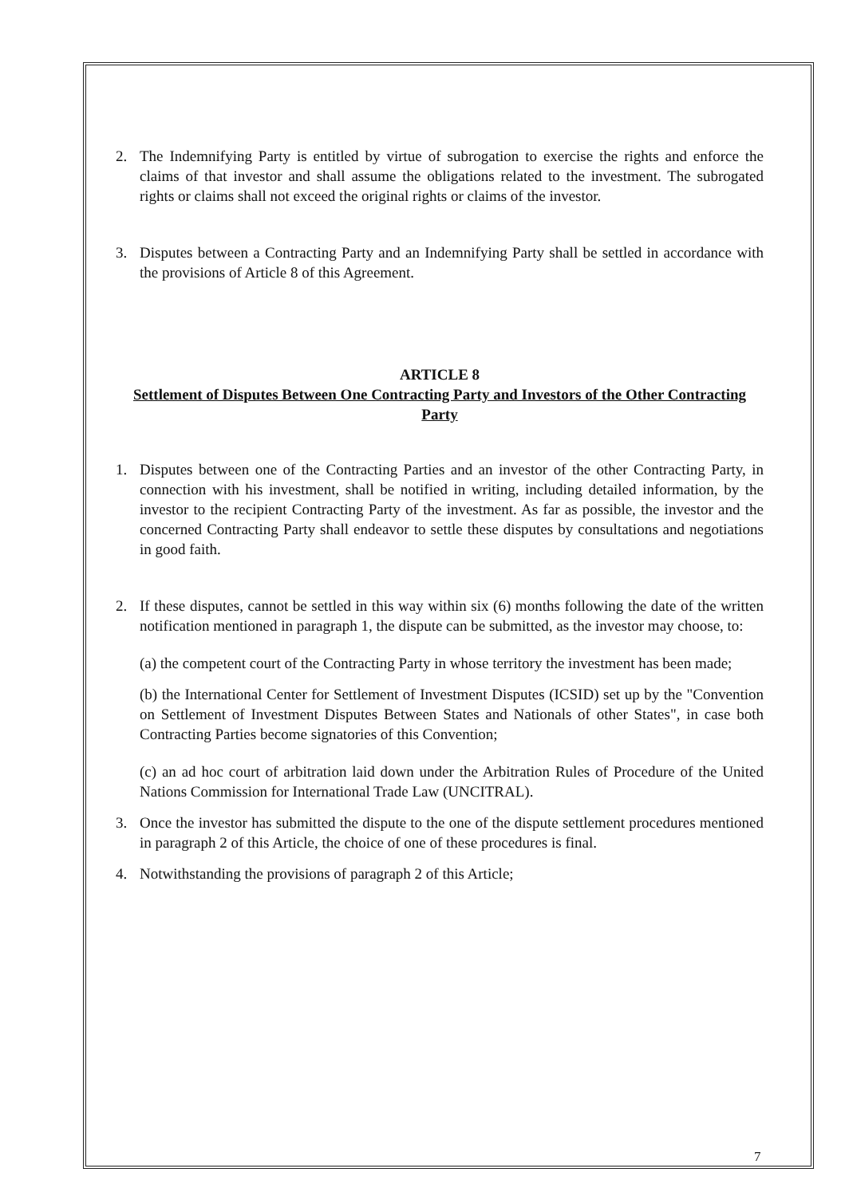2. The Indemnifying Party is entitled by virtue of subrogation to exercise the rights and enforce the claims of that investor and shall assume the obligations related to the investment. The subrogated rights or claims shall not exceed the original rights or claims of the investor.
3. Disputes between a Contracting Party and an Indemnifying Party shall be settled in accordance with the provisions of Article 8 of this Agreement.
ARTICLE 8
Settlement of Disputes Between One Contracting Party and Investors of the Other Contracting Party
1. Disputes between one of the Contracting Parties and an investor of the other Contracting Party, in connection with his investment, shall be notified in writing, including detailed information, by the investor to the recipient Contracting Party of the investment. As far as possible, the investor and the concerned Contracting Party shall endeavor to settle these disputes by consultations and negotiations in good faith.
2. If these disputes, cannot be settled in this way within six (6) months following the date of the written notification mentioned in paragraph 1, the dispute can be submitted, as the investor may choose, to:
(a) the competent court of the Contracting Party in whose territory the investment has been made;
(b) the International Center for Settlement of Investment Disputes (ICSID) set up by the "Convention on Settlement of Investment Disputes Between States and Nationals of other States", in case both Contracting Parties become signatories of this Convention;
(c) an ad hoc court of arbitration laid down under the Arbitration Rules of Procedure of the United Nations Commission for International Trade Law (UNCITRAL).
3. Once the investor has submitted the dispute to the one of the dispute settlement procedures mentioned in paragraph 2 of this Article, the choice of one of these procedures is final.
4. Notwithstanding the provisions of paragraph 2 of this Article;
7